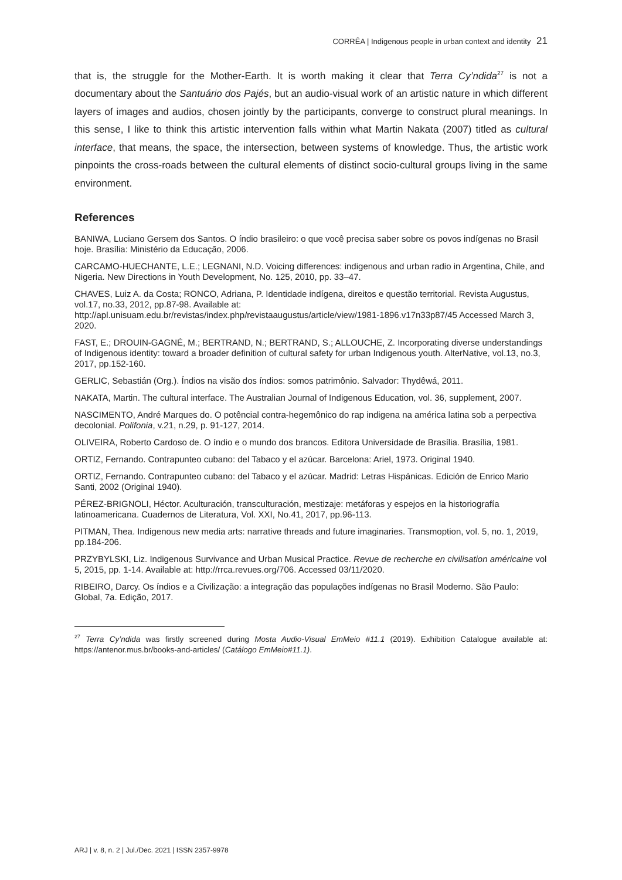CORRÊA | Indigenous people in urban context and identity 21
that is, the struggle for the Mother-Earth. It is worth making it clear that Terra Cy’ndida<sup>27</sup> is not a documentary about the Santuário dos Pajés, but an audio-visual work of an artistic nature in which different layers of images and audios, chosen jointly by the participants, converge to construct plural meanings. In this sense, I like to think this artistic intervention falls within what Martin Nakata (2007) titled as cultural interface, that means, the space, the intersection, between systems of knowledge. Thus, the artistic work pinpoints the cross-roads between the cultural elements of distinct socio-cultural groups living in the same environment.
References
BANIWA, Luciano Gersem dos Santos. O índio brasileiro: o que você precisa saber sobre os povos indígenas no Brasil hoje. Brasília: Ministério da Educação, 2006.
CARCAMO-HUECHANTE, L.E.; LEGNANI, N.D. Voicing differences: indigenous and urban radio in Argentina, Chile, and Nigeria. New Directions in Youth Development, No. 125, 2010, pp. 33–47.
CHAVES, Luiz A. da Costa; RONCO, Adriana, P. Identidade indígena, direitos e questão territorial. Revista Augustus, vol.17, no.33, 2012, pp.87-98. Available at:
http://apl.unisuam.edu.br/revistas/index.php/revistaaugustus/article/view/1981-1896.v17n33p87/45 Accessed March 3, 2020.
FAST, E.; DROUIN-GAGNÉ, M.; BERTRAND, N.; BERTRAND, S.; ALLOUCHE, Z. Incorporating diverse understandings of Indigenous identity: toward a broader definition of cultural safety for urban Indigenous youth. AlterNative, vol.13, no.3, 2017, pp.152-160.
GERLIC, Sebastián (Org.). Índios na visão dos índios: somos patrimônio. Salvador: Thydêwá, 2011.
NAKATA, Martin. The cultural interface. The Australian Journal of Indigenous Education, vol. 36, supplement, 2007.
NASCIMENTO, André Marques do. O potêncial contra-hegemônico do rap indigena na américa latina sob a perpectiva decolonial. Polifonia, v.21, n.29, p. 91-127, 2014.
OLIVEIRA, Roberto Cardoso de. O índio e o mundo dos brancos. Editora Universidade de Brasília. Brasília, 1981.
ORTIZ, Fernando. Contrapunteo cubano: del Tabaco y el azúcar. Barcelona: Ariel, 1973. Original 1940.
ORTIZ, Fernando. Contrapunteo cubano: del Tabaco y el azúcar. Madrid: Letras Hispánicas. Edición de Enrico Mario Santi, 2002 (Original 1940).
PÉREZ-BRIGNOLI, Héctor. Aculturación, transculturación, mestizaje: metáforas y espejos en la historiografía latinoamericana. Cuadernos de Literatura, Vol. XXI, No.41, 2017, pp.96-113.
PITMAN, Thea. Indigenous new media arts: narrative threads and future imaginaries. Transmoption, vol. 5, no. 1, 2019, pp.184-206.
PRZYBYLSKI, Liz. Indigenous Survivance and Urban Musical Practice. Revue de recherche en civilisation américaine vol 5, 2015, pp. 1-14. Available at: http://rrca.revues.org/706. Accessed 03/11/2020.
RIBEIRO, Darcy. Os índios e a Civilização: a integração das populações indígenas no Brasil Moderno. São Paulo: Global, 7a. Edição, 2017.
<sup>27</sup> Terra Cy’ndida was firstly screened during Mosta Audio-Visual EmMeio #11.1 (2019). Exhibition Catalogue available at: https://antenor.mus.br/books-and-articles/ (Catálogo EmMeio#11.1).
ARJ | v. 8, n. 2 | Jul./Dec. 2021 | ISSN 2357-9978